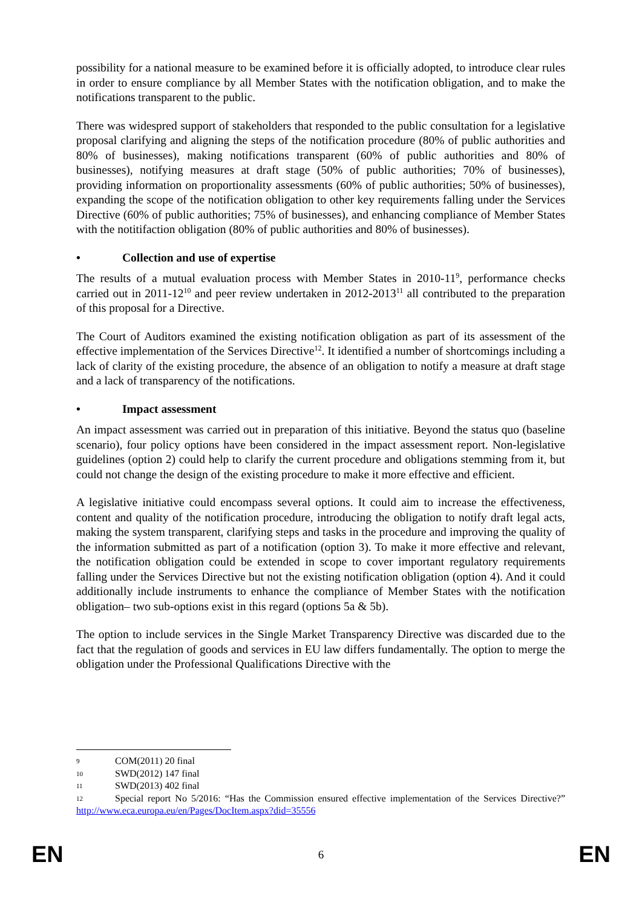possibility for a national measure to be examined before it is officially adopted, to introduce clear rules in order to ensure compliance by all Member States with the notification obligation, and to make the notifications transparent to the public.
There was widespred support of stakeholders that responded to the public consultation for a legislative proposal clarifying and aligning the steps of the notification procedure (80% of public authorities and 80% of businesses), making notifications transparent (60% of public authorities and 80% of businesses), notifying measures at draft stage (50% of public authorities; 70% of businesses), providing information on proportionality assessments (60% of public authorities; 50% of businesses), expanding the scope of the notification obligation to other key requirements falling under the Services Directive (60% of public authorities; 75% of businesses), and enhancing compliance of Member States with the notitifaction obligation (80% of public authorities and 80% of businesses).
• Collection and use of expertise
The results of a mutual evaluation process with Member States in 2010-11<sup>9</sup>, performance checks carried out in 2011-12<sup>10</sup> and peer review undertaken in 2012-2013<sup>11</sup> all contributed to the preparation of this proposal for a Directive.
The Court of Auditors examined the existing notification obligation as part of its assessment of the effective implementation of the Services Directive<sup>12</sup>. It identified a number of shortcomings including a lack of clarity of the existing procedure, the absence of an obligation to notify a measure at draft stage and a lack of transparency of the notifications.
• Impact assessment
An impact assessment was carried out in preparation of this initiative. Beyond the status quo (baseline scenario), four policy options have been considered in the impact assessment report. Non-legislative guidelines (option 2) could help to clarify the current procedure and obligations stemming from it, but could not change the design of the existing procedure to make it more effective and efficient.
A legislative initiative could encompass several options. It could aim to increase the effectiveness, content and quality of the notification procedure, introducing the obligation to notify draft legal acts, making the system transparent, clarifying steps and tasks in the procedure and improving the quality of the information submitted as part of a notification (option 3). To make it more effective and relevant, the notification obligation could be extended in scope to cover important regulatory requirements falling under the Services Directive but not the existing notification obligation (option 4). And it could additionally include instruments to enhance the compliance of Member States with the notification obligation– two sub-options exist in this regard (options 5a & 5b).
The option to include services in the Single Market Transparency Directive was discarded due to the fact that the regulation of goods and services in EU law differs fundamentally. The option to merge the obligation under the Professional Qualifications Directive with the
9 COM(2011) 20 final
10 SWD(2012) 147 final
11 SWD(2013) 402 final
12 Special report No 5/2016: “Has the Commission ensured effective implementation of the Services Directive?” http://www.eca.europa.eu/en/Pages/DocItem.aspx?did=35556
EN 6 EN